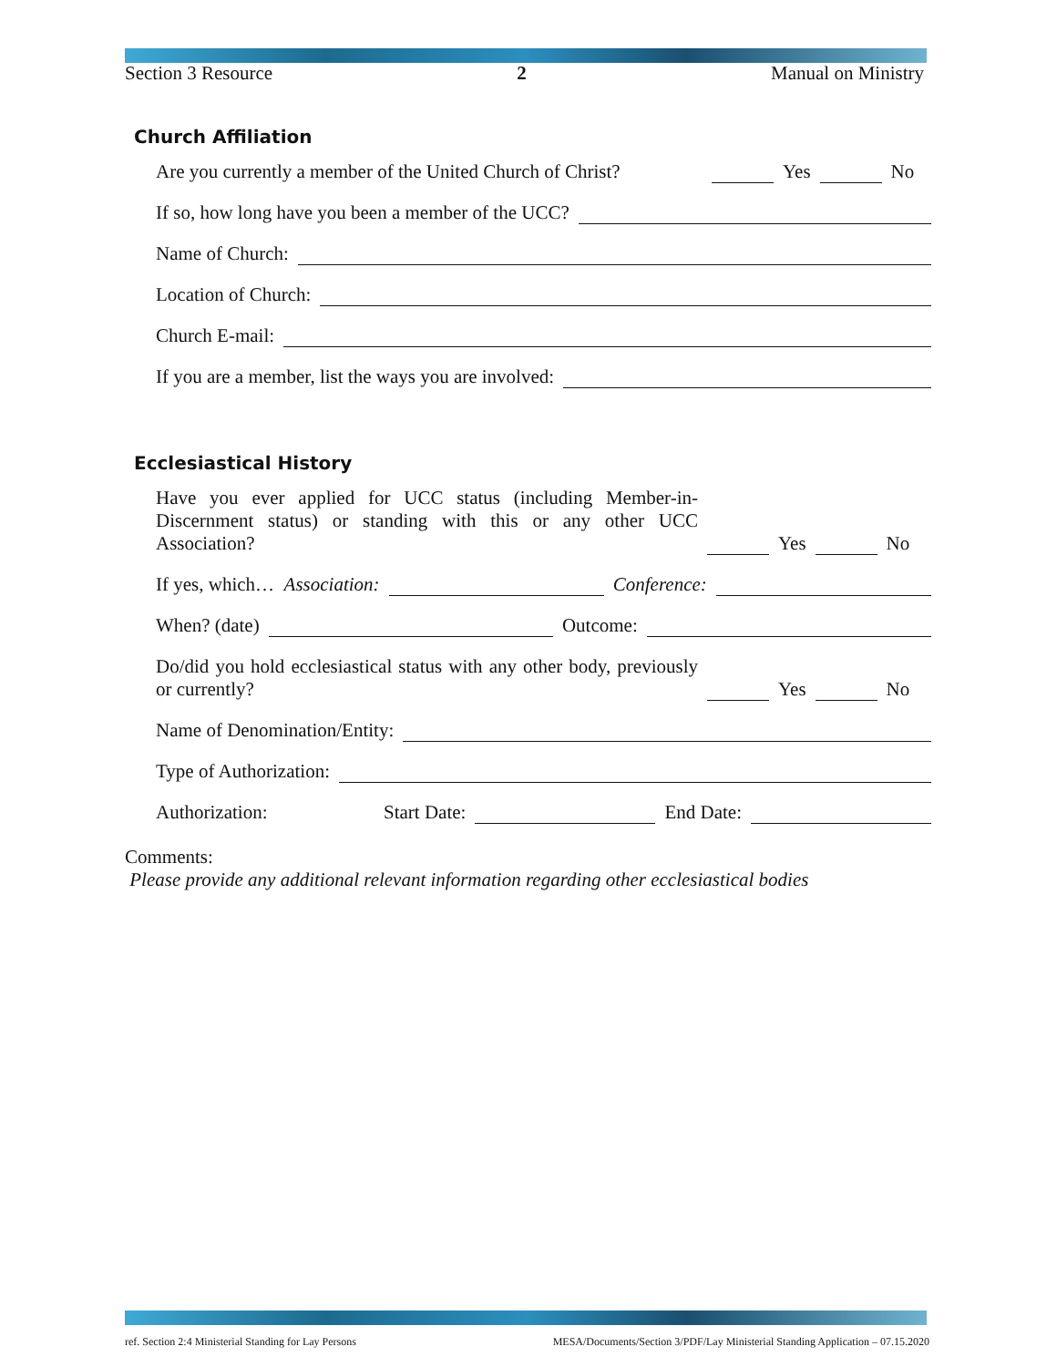Section 3 Resource 2 Manual on Ministry
Church Affiliation
Are you currently a member of the United Church of Christ? Yes No
If so, how long have you been a member of the UCC?
Name of Church:
Location of Church:
Church E-mail:
If you are a member, list the ways you are involved:
Ecclesiastical History
Have you ever applied for UCC status (including Member-in-Discernment status) or standing with this or any other UCC Association? Yes No
If yes, which… Association: Conference:
When? (date) Outcome:
Do/did you hold ecclesiastical status with any other body, previously or currently? Yes No
Name of Denomination/Entity:
Type of Authorization:
Authorization: Start Date: End Date:
Comments:
Please provide any additional relevant information regarding other ecclesiastical bodies
ref. Section 2:4 Ministerial Standing for Lay Persons MESA/Documents/Section 3/PDF/Lay Ministerial Standing Application – 07.15.2020